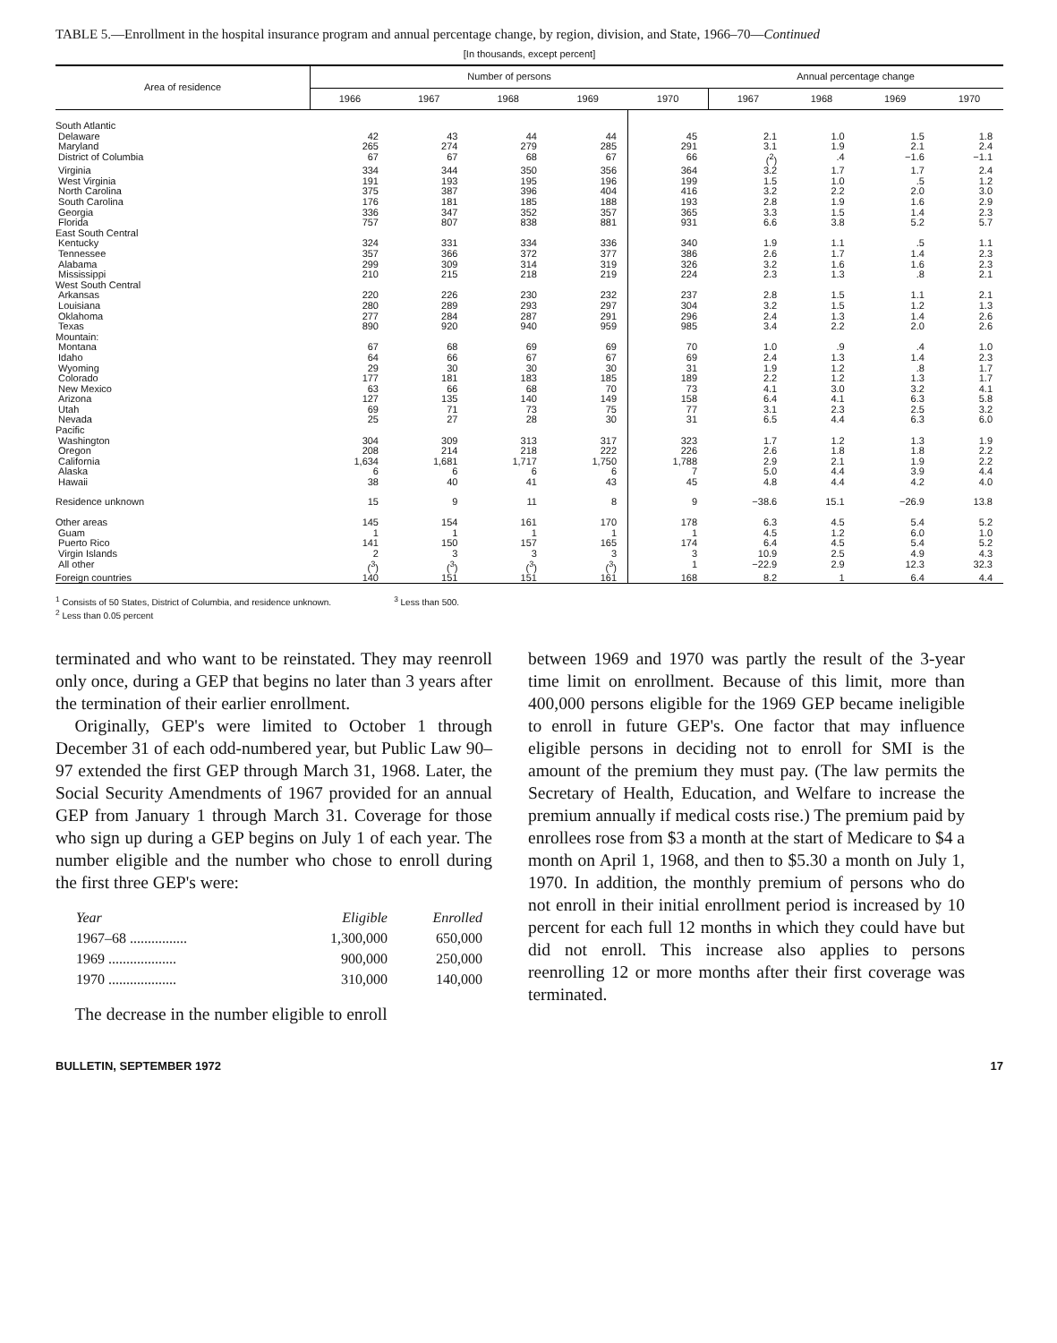TABLE 5.—Enrollment in the hospital insurance program and annual percentage change, by region, division, and State, 1966–70—Continued
[In thousands, except percent]
| Area of residence | Number of persons | | | | | Annual percentage change | | | |
| --- | --- | --- | --- | --- | --- | --- | --- | --- | --- |
| | 1966 | 1967 | 1968 | 1969 | 1970 | 1967 | 1968 | 1969 | 1970 |
| South Atlantic | | | | | | | | | |
| Delaware | 42 | 43 | 44 | 44 | 45 | 2.1 | 1.0 | 1.5 | 1.8 |
| Maryland | 265 | 274 | 279 | 285 | 291 | 3.1 | 1.9 | 2.1 | 2.4 |
| District of Columbia | 67 | 67 | 68 | 67 | 66 | (<sup>2</sup>) | .4 | −1.6 | −1.1 |
| Virginia | 334 | 344 | 350 | 356 | 364 | 3.2 | 1.7 | 1.7 | 2.4 |
| West Virginia | 191 | 193 | 195 | 196 | 199 | 1.5 | 1.0 | .5 | 1.2 |
| North Carolina | 375 | 387 | 396 | 404 | 416 | 3.2 | 2.2 | 2.0 | 3.0 |
| South Carolina | 176 | 181 | 185 | 188 | 193 | 2.8 | 1.9 | 1.6 | 2.9 |
| Georgia | 336 | 347 | 352 | 357 | 365 | 3.3 | 1.5 | 1.4 | 2.3 |
| Florida | 757 | 807 | 838 | 881 | 931 | 6.6 | 3.8 | 5.2 | 5.7 |
| East South Central | | | | | | | | | |
| Kentucky | 324 | 331 | 334 | 336 | 340 | 1.9 | 1.1 | .5 | 1.1 |
| Tennessee | 357 | 366 | 372 | 377 | 386 | 2.6 | 1.7 | 1.4 | 2.3 |
| Alabama | 299 | 309 | 314 | 319 | 326 | 3.2 | 1.6 | 1.6 | 2.3 |
| Mississippi | 210 | 215 | 218 | 219 | 224 | 2.3 | 1.3 | .8 | 2.1 |
| West South Central | | | | | | | | | |
| Arkansas | 220 | 226 | 230 | 232 | 237 | 2.8 | 1.5 | 1.1 | 2.1 |
| Louisiana | 280 | 289 | 293 | 297 | 304 | 3.2 | 1.5 | 1.2 | 1.3 |
| Oklahoma | 277 | 284 | 287 | 291 | 296 | 2.4 | 1.3 | 1.4 | 2.6 |
| Texas | 890 | 920 | 940 | 959 | 985 | 3.4 | 2.2 | 2.0 | 2.6 |
| Mountain: | | | | | | | | | |
| Montana | 67 | 68 | 69 | 69 | 70 | 1.0 | .9 | .4 | 1.0 |
| Idaho | 64 | 66 | 67 | 67 | 69 | 2.4 | 1.3 | 1.4 | 2.3 |
| Wyoming | 29 | 30 | 30 | 30 | 31 | 1.9 | 1.2 | .8 | 1.7 |
| Colorado | 177 | 181 | 183 | 185 | 189 | 2.2 | 1.2 | 1.3 | 1.7 |
| New Mexico | 63 | 66 | 68 | 70 | 73 | 4.1 | 3.0 | 3.2 | 4.1 |
| Arizona | 127 | 135 | 140 | 149 | 158 | 6.4 | 4.1 | 6.3 | 5.8 |
| Utah | 69 | 71 | 73 | 75 | 77 | 3.1 | 2.3 | 2.5 | 3.2 |
| Nevada | 25 | 27 | 28 | 30 | 31 | 6.5 | 4.4 | 6.3 | 6.0 |
| Pacific | | | | | | | | | |
| Washington | 304 | 309 | 313 | 317 | 323 | 1.7 | 1.2 | 1.3 | 1.9 |
| Oregon | 208 | 214 | 218 | 222 | 226 | 2.6 | 1.8 | 1.8 | 2.2 |
| California | 1,634 | 1,681 | 1,717 | 1,750 | 1,788 | 2.9 | 2.1 | 1.9 | 2.2 |
| Alaska | 6 | 6 | 6 | 6 | 7 | 5.0 | 4.4 | 3.9 | 4.4 |
| Hawaii | 38 | 40 | 41 | 43 | 45 | 4.8 | 4.4 | 4.2 | 4.0 |
| Residence unknown | 15 | 9 | 11 | 8 | 9 | −38.6 | 15.1 | −26.9 | 13.8 |
| Other areas | 145 | 154 | 161 | 170 | 178 | 6.3 | 4.5 | 5.4 | 5.2 |
| Guam | 1 | 1 | 1 | 1 | 1 | 4.5 | 1.2 | 6.0 | 1.0 |
| Puerto Rico | 141 | 150 | 157 | 165 | 174 | 6.4 | 4.5 | 5.4 | 5.2 |
| Virgin Islands | 2 | 3 | 3 | 3 | 3 | 10.9 | 2.5 | 4.9 | 4.3 |
| All other | (<sup>3</sup>) | (<sup>3</sup>) | (<sup>3</sup>) | (<sup>3</sup>) | 1 | −22.9 | 2.9 | 12.3 | 32.3 |
| Foreign countries | 140 | 151 | 151 | 161 | 168 | 8.2 | 1 | 6.4 | 4.4 |
<sup>1</sup> Consists of 50 States, District of Columbia, and residence unknown.
<sup>2</sup> Less than 0.05 percent
<sup>3</sup> Less than 500.
terminated and who want to be reinstated. They may reenroll only once, during a GEP that begins no later than 3 years after the termination of their earlier enrollment.
Originally, GEP's were limited to October 1 through December 31 of each odd-numbered year, but Public Law 90–97 extended the first GEP through March 31, 1968. Later, the Social Security Amendments of 1967 provided for an annual GEP from January 1 through March 31. Coverage for those who sign up during a GEP begins on July 1 of each year. The number eligible and the number who chose to enroll during the first three GEP's were:
| Year | Eligible | Enrolled |
| 1967–68 ................ | 1,300,000 | 650,000 |
| 1969 ................... | 900,000 | 250,000 |
| 1970 ................... | 310,000 | 140,000 |
The decrease in the number eligible to enroll
between 1969 and 1970 was partly the result of the 3-year time limit on enrollment. Because of this limit, more than 400,000 persons eligible for the 1969 GEP became ineligible to enroll in future GEP's. One factor that may influence eligible persons in deciding not to enroll for SMI is the amount of the premium they must pay. (The law permits the Secretary of Health, Education, and Welfare to increase the premium annually if medical costs rise.) The premium paid by enrollees rose from $3 a month at the start of Medicare to $4 a month on April 1, 1968, and then to $5.30 a month on July 1, 1970. In addition, the monthly premium of persons who do not enroll in their initial enrollment period is increased by 10 percent for each full 12 months in which they could have but did not enroll. This increase also applies to persons reenrolling 12 or more months after their first coverage was terminated.
BULLETIN, SEPTEMBER 1972 17